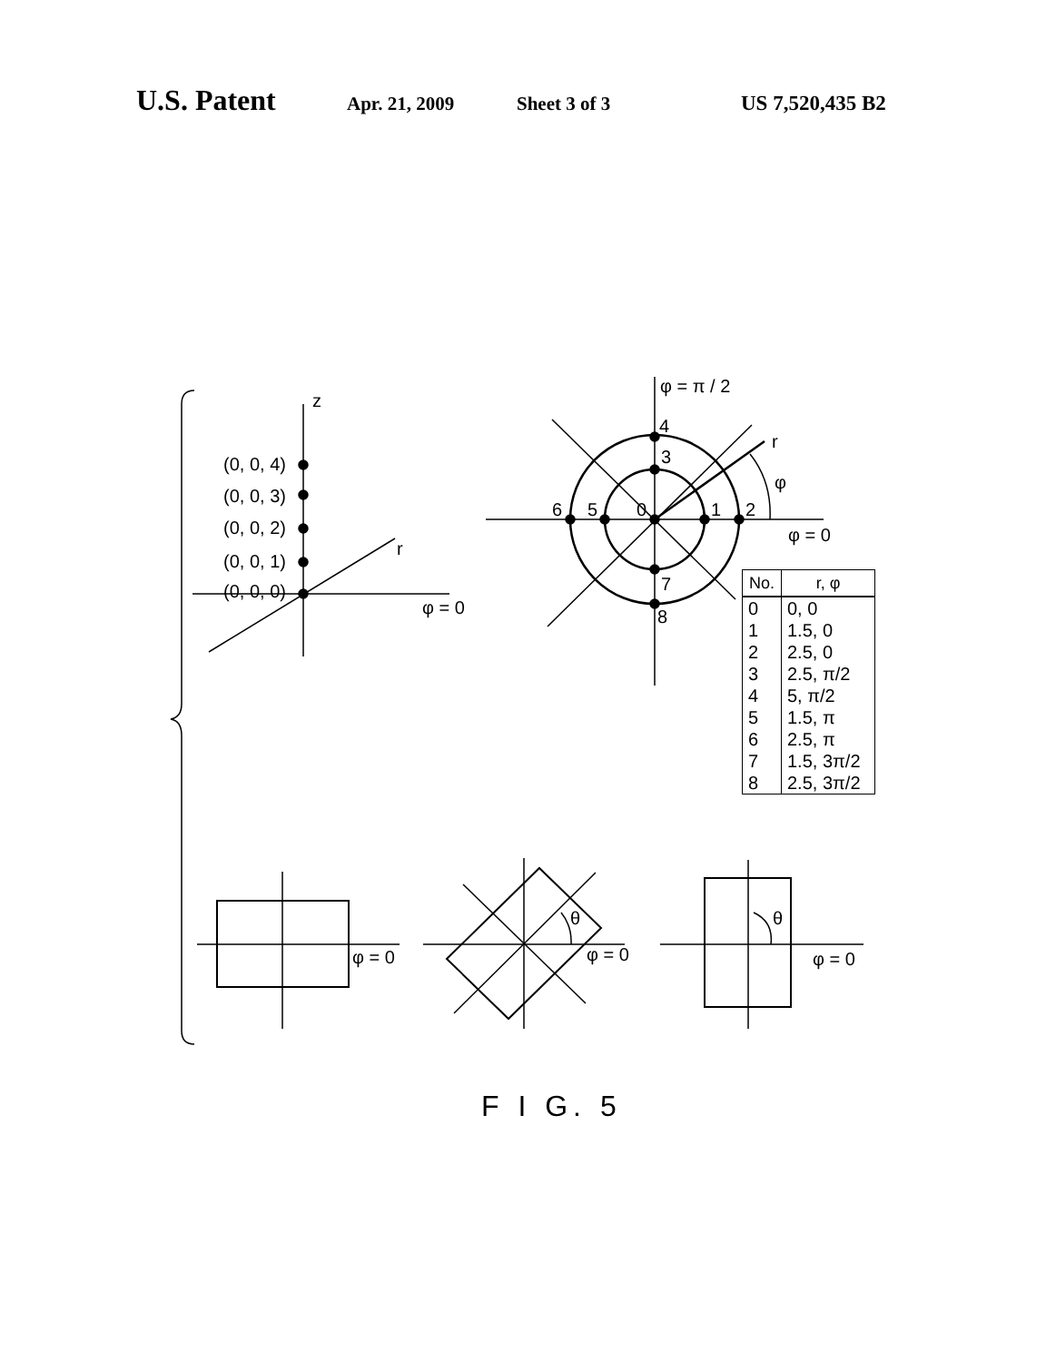U.S. Patent Apr. 21, 2009 Sheet 3 of 3 US 7,520,435 B2
z
(0, 0, 4)
(0, 0, 3)
(0, 0, 2)
(0, 0, 1)
(0, 0, 0)
r
φ = 0
φ = π / 2
4
3
r
φ
6 5 0 1 2
φ = 0
7
8
φ = 0
θ
φ = 0
θ
φ = 0
| No. | r, φ |
| --- | --- |
| 0 | 0, 0 |
| 1 | 1.5, 0 |
| 2 | 2.5, 0 |
| 3 | 2.5, π/2 |
| 4 | 5, π/2 |
| 5 | 1.5, π |
| 6 | 2.5, π |
| 7 | 1.5, 3π/2 |
| 8 | 2.5, 3π/2 |
F I G. 5